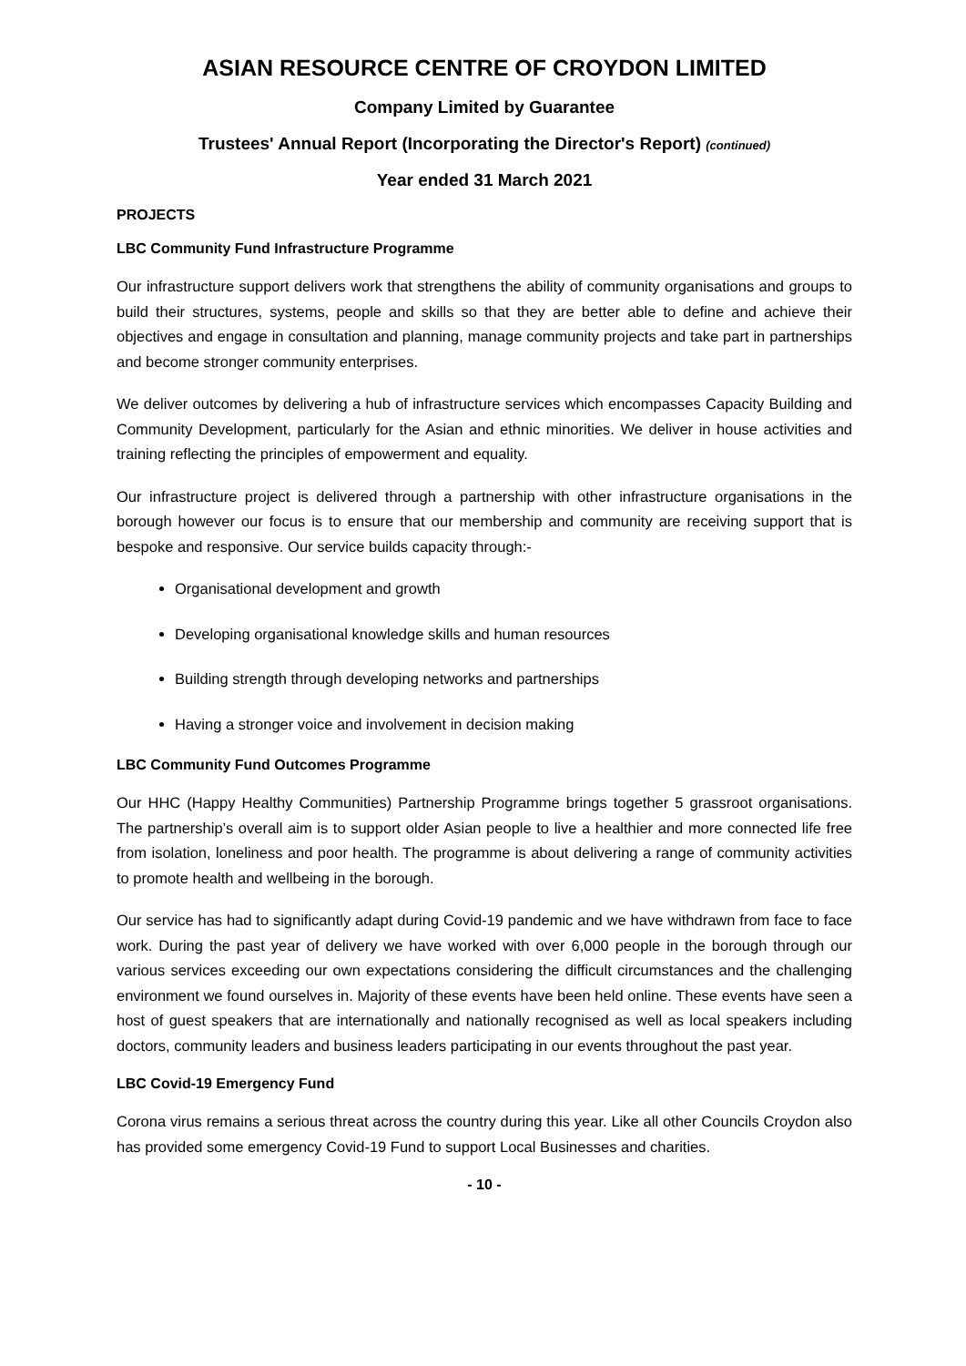ASIAN RESOURCE CENTRE OF CROYDON LIMITED
Company Limited by Guarantee
Trustees' Annual Report (Incorporating the Director's Report) (continued)
Year ended 31 March 2021
PROJECTS
LBC Community Fund Infrastructure Programme
Our infrastructure support delivers work that strengthens the ability of community organisations and groups to build their structures, systems, people and skills so that they are better able to define and achieve their objectives and engage in consultation and planning, manage community projects and take part in partnerships and become stronger community enterprises.
We deliver outcomes by delivering a hub of infrastructure services which encompasses Capacity Building and Community Development, particularly for the Asian and ethnic minorities. We deliver in house activities and training reflecting the principles of empowerment and equality.
Our infrastructure project is delivered through a partnership with other infrastructure organisations in the borough however our focus is to ensure that our membership and community are receiving support that is bespoke and responsive. Our service builds capacity through:-
Organisational development and growth
Developing organisational knowledge skills and human resources
Building strength through developing networks and partnerships
Having a stronger voice and involvement in decision making
LBC Community Fund Outcomes Programme
Our HHC (Happy Healthy Communities) Partnership Programme brings together 5 grassroot organisations. The partnership’s overall aim is to support older Asian people to live a healthier and more connected life free from isolation, loneliness and poor health. The programme is about delivering a range of community activities to promote health and wellbeing in the borough.
Our service has had to significantly adapt during Covid-19 pandemic and we have withdrawn from face to face work. During the past year of delivery we have worked with over 6,000 people in the borough through our various services exceeding our own expectations considering the difficult circumstances and the challenging environment we found ourselves in. Majority of these events have been held online. These events have seen a host of guest speakers that are internationally and nationally recognised as well as local speakers including doctors, community leaders and business leaders participating in our events throughout the past year.
LBC Covid-19 Emergency Fund
Corona virus remains a serious threat across the country during this year. Like all other Councils Croydon also has provided some emergency Covid-19 Fund to support Local Businesses and charities.
- 10 -